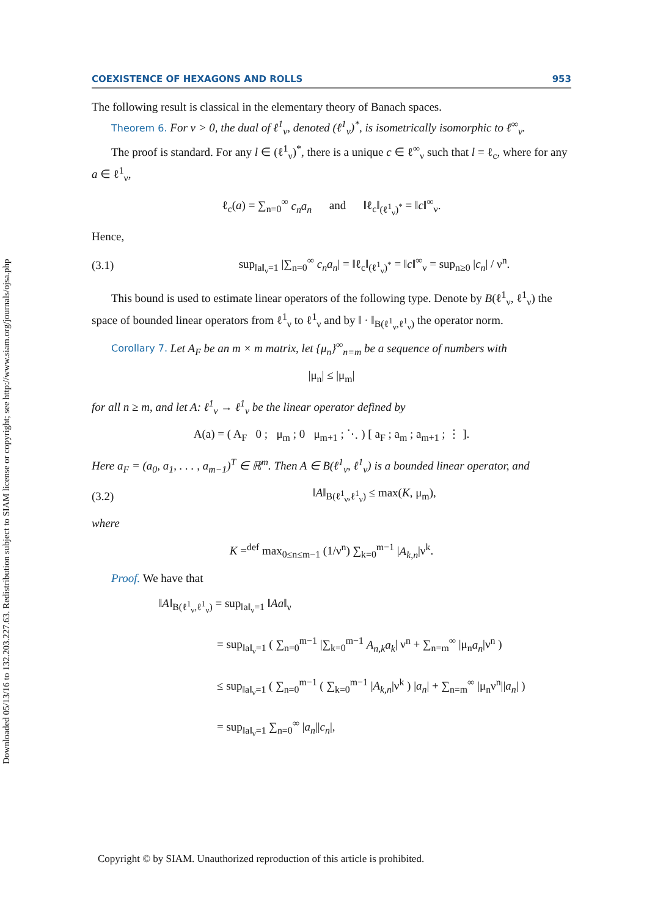Downloaded 05/13/16 to 132.203.227.63. Redistribution subject to SIAM license or copyright; see http://www.siam.org/journals/ojsa.php
COEXISTENCE OF HEXAGONS AND ROLLS 953
The following result is classical in the elementary theory of Banach spaces.
Theorem 6. For ν > 0, the dual of ℓ<sup>1</sup><sub>ν</sub>, denoted (ℓ<sup>1</sup><sub>ν</sub>)<sup>*</sup>, is isometrically isomorphic to ℓ<sup>∞</sup><sub>ν</sub>.
The proof is standard. For any l ∈ (ℓ<sup>1</sup><sub>ν</sub>)<sup>*</sup>, there is a unique c ∈ ℓ<sup>∞</sup><sub>ν</sub> such that l = ℓ<sub>c</sub>, where for any a ∈ ℓ<sup>1</sup><sub>ν</sub>,
ℓ<sub>c</sub>(a) = ∑<sub>n=0</sub><sup>∞</sup> c<sub>n</sub>a<sub>n</sub> and ‖ℓ<sub>c</sub>‖<sub>(ℓ<sup>1</sup><sub>ν</sub>)<sup>*</sup></sub> = ‖c‖<sup>∞</sup><sub>ν</sub>.
Hence,
(3.1)
sup<sub>‖a‖<sub>ν</sub>=1</sub> |∑<sub>n=0</sub><sup>∞</sup> c<sub>n</sub>a<sub>n</sub>| = ‖ℓ<sub>c</sub>‖<sub>(ℓ<sup>1</sup><sub>ν</sub>)<sup>*</sup></sub> = ‖c‖<sup>∞</sup><sub>ν</sub> = sup<sub>n≥0</sub> |c<sub>n</sub>| / ν<sup>n</sup>.
This bound is used to estimate linear operators of the following type. Denote by B(ℓ<sup>1</sup><sub>ν</sub>, ℓ<sup>1</sup><sub>ν</sub>) the space of bounded linear operators from ℓ<sup>1</sup><sub>ν</sub> to ℓ<sup>1</sup><sub>ν</sub> and by ‖ · ‖<sub>B(ℓ<sup>1</sup><sub>ν</sub>,ℓ<sup>1</sup><sub>ν</sub>)</sub> the operator norm.
Corollary 7. Let A<sub>F</sub> be an m × m matrix, let {μ<sub>n</sub>}<sup>∞</sup><sub>n=m</sub> be a sequence of numbers with
|μ<sub>n</sub>| ≤ |μ<sub>m</sub>|
for all n ≥ m, and let A: ℓ<sup>1</sup><sub>ν</sub> → ℓ<sup>1</sup><sub>ν</sub> be the linear operator defined by
A(a) = ( A<sub>F</sub> 0 ; μ<sub>m</sub> ; 0 μ<sub>m+1</sub> ; ⋱ ) [ a<sub>F</sub> ; a<sub>m</sub> ; a<sub>m+1</sub> ; ⋮ ].
Here a<sub>F</sub> = (a<sub>0</sub>, a<sub>1</sub>, . . . , a<sub>m−1</sub>)<sup>T</sup> ∈ ℝ<sup>m</sup>. Then A ∈ B(ℓ<sup>1</sup><sub>ν</sub>, ℓ<sup>1</sup><sub>ν</sub>) is a bounded linear operator, and
(3.2) ‖A‖<sub>B(ℓ<sup>1</sup><sub>ν</sub>,ℓ<sup>1</sup><sub>ν</sub>)</sub> ≤ max(K, μ<sub>m</sub>),
where
K =<sup>def</sup> max<sub>0≤n≤m−1</sub> (1/ν<sup>n</sup>) ∑<sub>k=0</sub><sup>m−1</sup> |A<sub>k,n</sub>|ν<sup>k</sup>.
Proof. We have that
‖A‖<sub>B(ℓ<sup>1</sup><sub>ν</sub>,ℓ<sup>1</sup><sub>ν</sub>)</sub> = sup<sub>‖a‖<sub>ν</sub>=1</sub> ‖Aa‖<sub>ν</sub>
= sup<sub>‖a‖<sub>ν</sub>=1</sub> ( ∑<sub>n=0</sub><sup>m−1</sup> |∑<sub>k=0</sub><sup>m−1</sup> A<sub>n,k</sub>a<sub>k</sub>| ν<sup>n</sup> + ∑<sub>n=m</sub><sup>∞</sup> |μ<sub>n</sub>a<sub>n</sub>|ν<sup>n</sup> )
≤ sup<sub>‖a‖<sub>ν</sub>=1</sub> ( ∑<sub>n=0</sub><sup>m−1</sup> ( ∑<sub>k=0</sub><sup>m−1</sup> |A<sub>k,n</sub>|ν<sup>k</sup> ) |a<sub>n</sub>| + ∑<sub>n=m</sub><sup>∞</sup> |μ<sub>n</sub>ν<sup>n</sup>||a<sub>n</sub>| )
= sup<sub>‖a‖<sub>ν</sub>=1</sub> ∑<sub>n=0</sub><sup>∞</sup> |a<sub>n</sub>||c<sub>n</sub>|,
Copyright © by SIAM. Unauthorized reproduction of this article is prohibited.